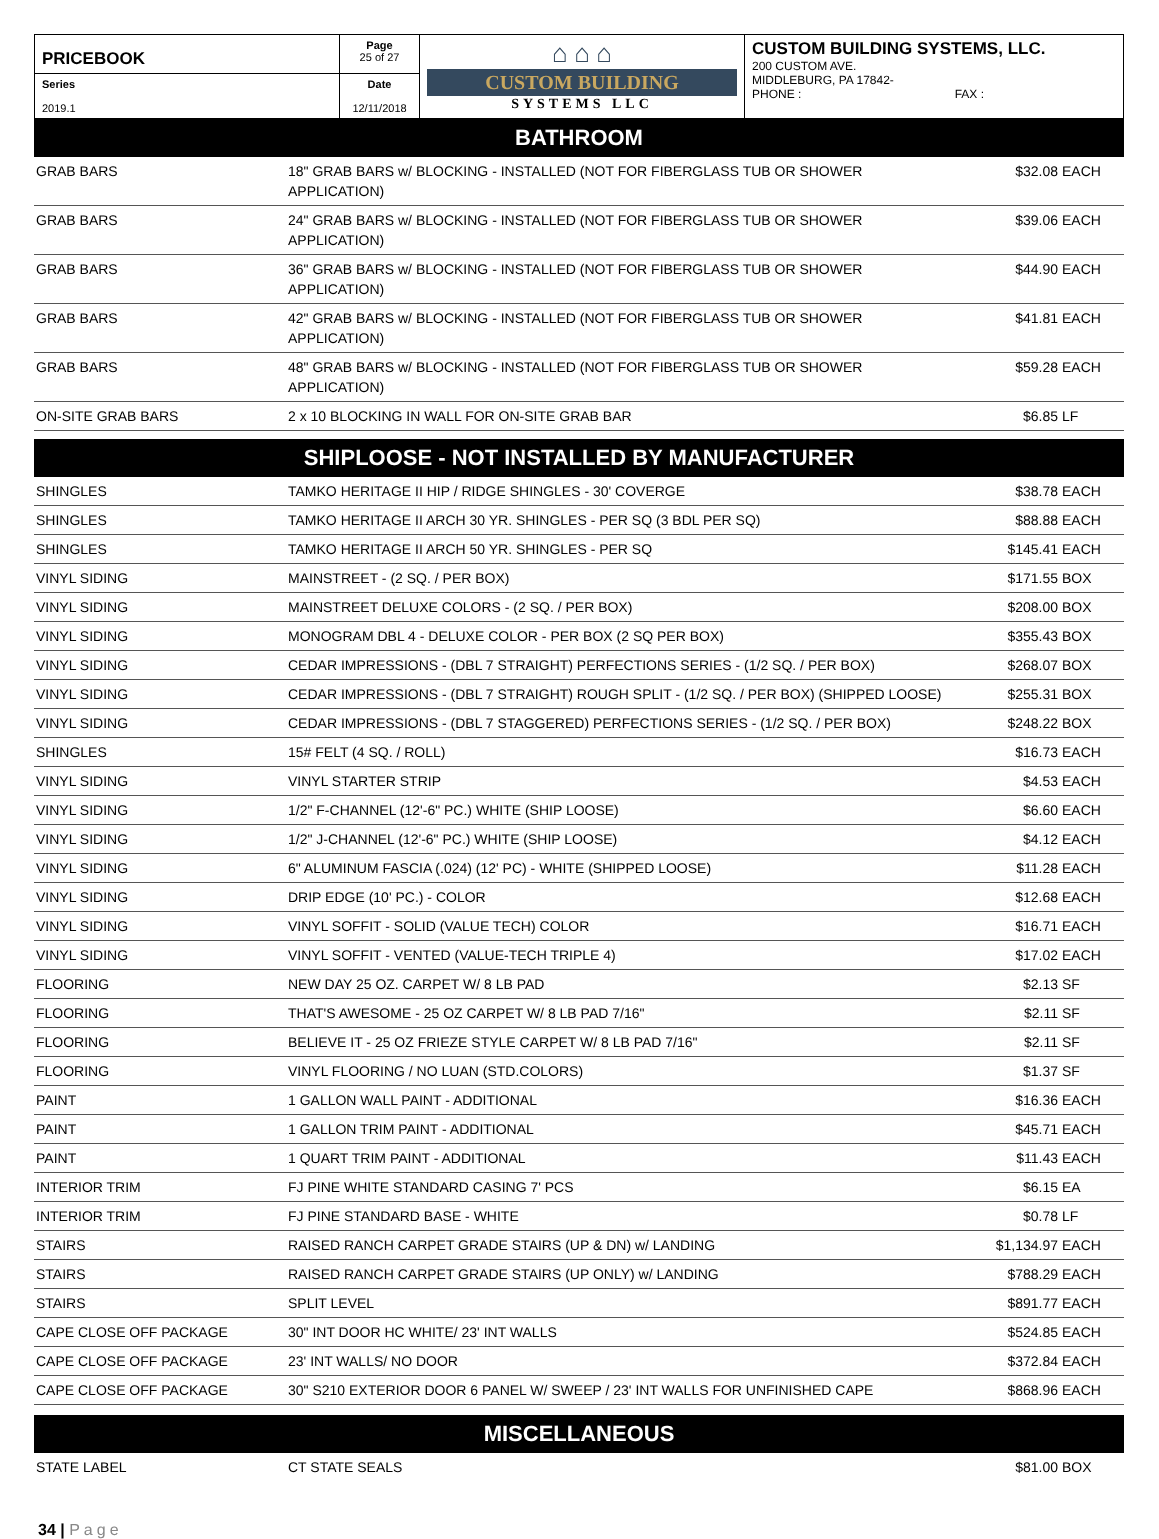| PRICEBOOK | Page 25 of 27 | ⌂ ⌂ ⌂ CUSTOM BUILDING SYSTEMS LLC | CUSTOM BUILDING SYSTEMS, LLC. 200 CUSTOM AVE. MIDDLEBURG, PA 17842- PHONE : FAX : |
| Series 2019.1 | Date 12/11/2018 | | |
BATHROOM
| GRAB BARS | 18" GRAB BARS w/ BLOCKING - INSTALLED (NOT FOR FIBERGLASS TUB OR SHOWER APPLICATION) | $32.08 | EACH |
| GRAB BARS | 24" GRAB BARS w/ BLOCKING - INSTALLED (NOT FOR FIBERGLASS TUB OR SHOWER APPLICATION) | $39.06 | EACH |
| GRAB BARS | 36" GRAB BARS w/ BLOCKING - INSTALLED (NOT FOR FIBERGLASS TUB OR SHOWER APPLICATION) | $44.90 | EACH |
| GRAB BARS | 42" GRAB BARS w/ BLOCKING - INSTALLED (NOT FOR FIBERGLASS TUB OR SHOWER APPLICATION) | $41.81 | EACH |
| GRAB BARS | 48" GRAB BARS w/ BLOCKING - INSTALLED (NOT FOR FIBERGLASS TUB OR SHOWER APPLICATION) | $59.28 | EACH |
| ON-SITE GRAB BARS | 2 x 10 BLOCKING IN WALL FOR ON-SITE GRAB BAR | $6.85 | LF |
SHIPLOOSE - NOT INSTALLED BY MANUFACTURER
| SHINGLES | TAMKO HERITAGE II HIP / RIDGE SHINGLES - 30' COVERGE | $38.78 | EACH |
| SHINGLES | TAMKO HERITAGE II ARCH 30 YR. SHINGLES - PER SQ (3 BDL PER SQ) | $88.88 | EACH |
| SHINGLES | TAMKO HERITAGE II ARCH 50 YR. SHINGLES - PER SQ | $145.41 | EACH |
| VINYL SIDING | MAINSTREET - (2 SQ. / PER BOX) | $171.55 | BOX |
| VINYL SIDING | MAINSTREET DELUXE COLORS - (2 SQ. / PER BOX) | $208.00 | BOX |
| VINYL SIDING | MONOGRAM DBL 4 - DELUXE COLOR - PER BOX (2 SQ PER BOX) | $355.43 | BOX |
| VINYL SIDING | CEDAR IMPRESSIONS - (DBL 7 STRAIGHT) PERFECTIONS SERIES - (1/2 SQ. / PER BOX) | $268.07 | BOX |
| VINYL SIDING | CEDAR IMPRESSIONS - (DBL 7 STRAIGHT) ROUGH SPLIT - (1/2 SQ. / PER BOX) (SHIPPED LOOSE) | $255.31 | BOX |
| VINYL SIDING | CEDAR IMPRESSIONS - (DBL 7 STAGGERED) PERFECTIONS SERIES - (1/2 SQ. / PER BOX) | $248.22 | BOX |
| SHINGLES | 15# FELT (4 SQ. / ROLL) | $16.73 | EACH |
| VINYL SIDING | VINYL STARTER STRIP | $4.53 | EACH |
| VINYL SIDING | 1/2" F-CHANNEL (12'-6" PC.) WHITE (SHIP LOOSE) | $6.60 | EACH |
| VINYL SIDING | 1/2" J-CHANNEL (12'-6" PC.) WHITE (SHIP LOOSE) | $4.12 | EACH |
| VINYL SIDING | 6" ALUMINUM FASCIA (.024) (12' PC) - WHITE (SHIPPED LOOSE) | $11.28 | EACH |
| VINYL SIDING | DRIP EDGE (10' PC.) - COLOR | $12.68 | EACH |
| VINYL SIDING | VINYL SOFFIT - SOLID (VALUE TECH) COLOR | $16.71 | EACH |
| VINYL SIDING | VINYL SOFFIT - VENTED (VALUE-TECH TRIPLE 4) | $17.02 | EACH |
| FLOORING | NEW DAY 25 OZ. CARPET W/ 8 LB PAD | $2.13 | SF |
| FLOORING | THAT'S AWESOME - 25 OZ CARPET W/ 8 LB PAD 7/16" | $2.11 | SF |
| FLOORING | BELIEVE IT - 25 OZ FRIEZE STYLE CARPET W/ 8 LB PAD 7/16" | $2.11 | SF |
| FLOORING | VINYL FLOORING / NO LUAN (STD.COLORS) | $1.37 | SF |
| PAINT | 1 GALLON WALL PAINT - ADDITIONAL | $16.36 | EACH |
| PAINT | 1 GALLON TRIM PAINT - ADDITIONAL | $45.71 | EACH |
| PAINT | 1 QUART TRIM PAINT - ADDITIONAL | $11.43 | EACH |
| INTERIOR TRIM | FJ PINE WHITE STANDARD CASING 7' PCS | $6.15 | EA |
| INTERIOR TRIM | FJ PINE STANDARD BASE - WHITE | $0.78 | LF |
| STAIRS | RAISED RANCH CARPET GRADE STAIRS (UP & DN) w/ LANDING | $1,134.97 | EACH |
| STAIRS | RAISED RANCH CARPET GRADE STAIRS (UP ONLY) w/ LANDING | $788.29 | EACH |
| STAIRS | SPLIT LEVEL | $891.77 | EACH |
| CAPE CLOSE OFF PACKAGE | 30" INT DOOR HC WHITE/ 23' INT WALLS | $524.85 | EACH |
| CAPE CLOSE OFF PACKAGE | 23' INT WALLS/ NO DOOR | $372.84 | EACH |
| CAPE CLOSE OFF PACKAGE | 30" S210 EXTERIOR DOOR 6 PANEL W/ SWEEP / 23' INT WALLS FOR UNFINISHED CAPE | $868.96 | EACH |
MISCELLANEOUS
| STATE LABEL | CT STATE SEALS | $81.00 | BOX |
34 | Page